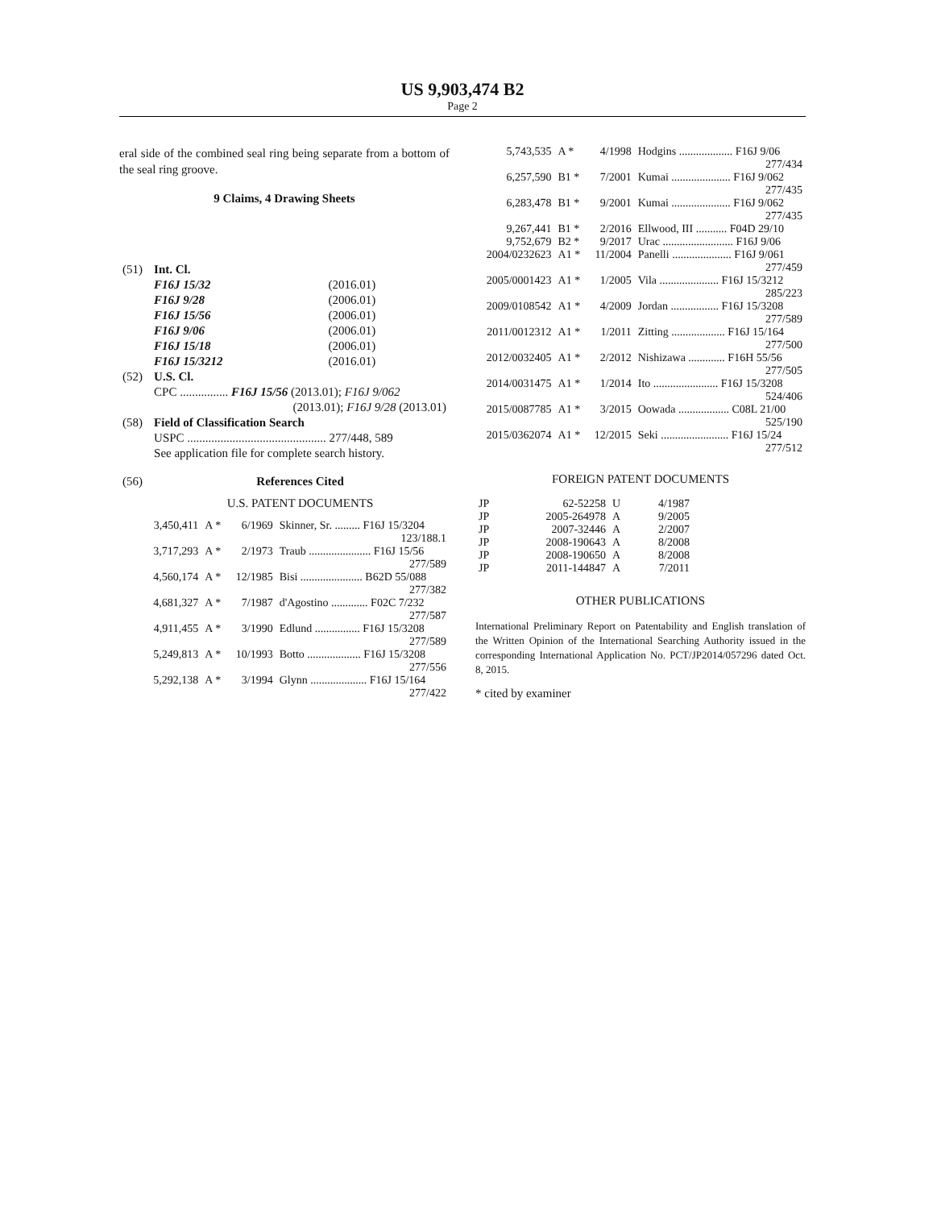US 9,903,474 B2
Page 2
eral side of the combined seal ring being separate from a bottom of the seal ring groove.
9 Claims, 4 Drawing Sheets
| (51) | Int. Cl. | |
| | F16J 15/32 | (2016.01) |
| | F16J 9/28 | (2006.01) |
| | F16J 15/56 | (2006.01) |
| | F16J 9/06 | (2006.01) |
| | F16J 15/18 | (2006.01) |
| | F16J 15/3212 | (2016.01) |
| (52) | U.S. Cl. | |
| | CPC ................ F16J 15/56 (2013.01); F16J 9/062 (2013.01); F16J 9/28 (2013.01) | |
| (58) | Field of Classification Search | |
| | USPC .............................................. 277/448, 589 See application file for complete search history. | |
| (56) | References Cited | |
| | U.S. PATENT DOCUMENTS | |
| 3,450,411 | A * | 6/1969 | Skinner, Sr. ......... F16J 15/3204 123/188.1 |
| 3,717,293 | A * | 2/1973 | Traub ...................... F16J 15/56 277/589 |
| 4,560,174 | A * | 12/1985 | Bisi ...................... B62D 55/088 277/382 |
| 4,681,327 | A * | 7/1987 | d'Agostino ............. F02C 7/232 277/587 |
| 4,911,455 | A * | 3/1990 | Edlund ................ F16J 15/3208 277/589 |
| 5,249,813 | A * | 10/1993 | Botto ................... F16J 15/3208 277/556 |
| 5,292,138 | A * | 3/1994 | Glynn .................... F16J 15/164 277/422 |
| 5,743,535 | A * | 4/1998 | Hodgins ................... F16J 9/06 277/434 |
| 6,257,590 | B1 * | 7/2001 | Kumai ..................... F16J 9/062 277/435 |
| 6,283,478 | B1 * | 9/2001 | Kumai ..................... F16J 9/062 277/435 |
| 9,267,441 | B1 * | 2/2016 | Ellwood, III ........... F04D 29/10 |
| 9,752,679 | B2 * | 9/2017 | Urac ......................... F16J 9/06 |
| 2004/0232623 | A1 * | 11/2004 | Panelli ..................... F16J 9/061 277/459 |
| 2005/0001423 | A1 * | 1/2005 | Vila ..................... F16J 15/3212 285/223 |
| 2009/0108542 | A1 * | 4/2009 | Jordan ................. F16J 15/3208 277/589 |
| 2011/0012312 | A1 * | 1/2011 | Zitting ................... F16J 15/164 277/500 |
| 2012/0032405 | A1 * | 2/2012 | Nishizawa ............. F16H 55/56 277/505 |
| 2014/0031475 | A1 * | 1/2014 | Ito ....................... F16J 15/3208 524/406 |
| 2015/0087785 | A1 * | 3/2015 | Oowada .................. C08L 21/00 525/190 |
| 2015/0362074 | A1 * | 12/2015 | Seki ........................ F16J 15/24 277/512 |
FOREIGN PATENT DOCUMENTS
| JP | 62-52258 | U | 4/1987 |
| JP | 2005-264978 | A | 9/2005 |
| JP | 2007-32446 | A | 2/2007 |
| JP | 2008-190643 | A | 8/2008 |
| JP | 2008-190650 | A | 8/2008 |
| JP | 2011-144847 | A | 7/2011 |
OTHER PUBLICATIONS
International Preliminary Report on Patentability and English translation of the Written Opinion of the International Searching Authority issued in the corresponding International Application No. PCT/JP2014/057296 dated Oct. 8, 2015.
* cited by examiner